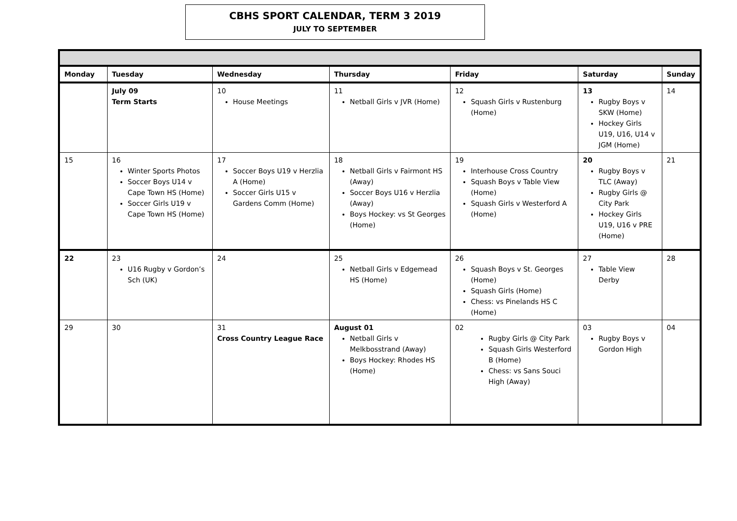CBHS SPORT CALENDAR, TERM 3 2019
JULY TO SEPTEMBER
| Monday | Tuesday | Wednesday | Thursday | Friday | Saturday | Sunday |
| --- | --- | --- | --- | --- | --- | --- |
| | July 09 Term Starts | 10 House Meetings | 11 Netball Girls v JVR (Home) | 12 Squash Girls v Rustenburg (Home) | 13 Rugby Boys v SKW (Home) Hockey Girls U19, U16, U14 v JGM (Home) | 14 |
| 15 | 16 Winter Sports Photos Soccer Boys U14 v Cape Town HS (Home) Soccer Girls U19 v Cape Town HS (Home) | 17 Soccer Boys U19 v Herzlia A (Home) Soccer Girls U15 v Gardens Comm (Home) | 18 Netball Girls v Fairmont HS (Away) Soccer Boys U16 v Herzlia (Away) Boys Hockey: vs St Georges (Home) | 19 Interhouse Cross Country Squash Boys v Table View (Home) Squash Girls v Westerford A (Home) | 20 Rugby Boys v TLC (Away) Rugby Girls @ City Park Hockey Girls U19, U16 v PRE (Home) | 21 |
| 22 | 23 U16 Rugby v Gordon’s Sch (UK) | 24 | 25 Netball Girls v Edgemead HS (Home) | 26 Squash Boys v St. Georges (Home) Squash Girls (Home) Chess: vs Pinelands HS C (Home) | 27 Table View Derby | 28 |
| 29 | 30 | 31 Cross Country League Race | August 01 Netball Girls v Melkbosstrand (Away) Boys Hockey: Rhodes HS (Home) | 02 Rugby Girls @ City Park Squash Girls Westerford B (Home) Chess: vs Sans Souci High (Away) | 03 Rugby Boys v Gordon High | 04 |